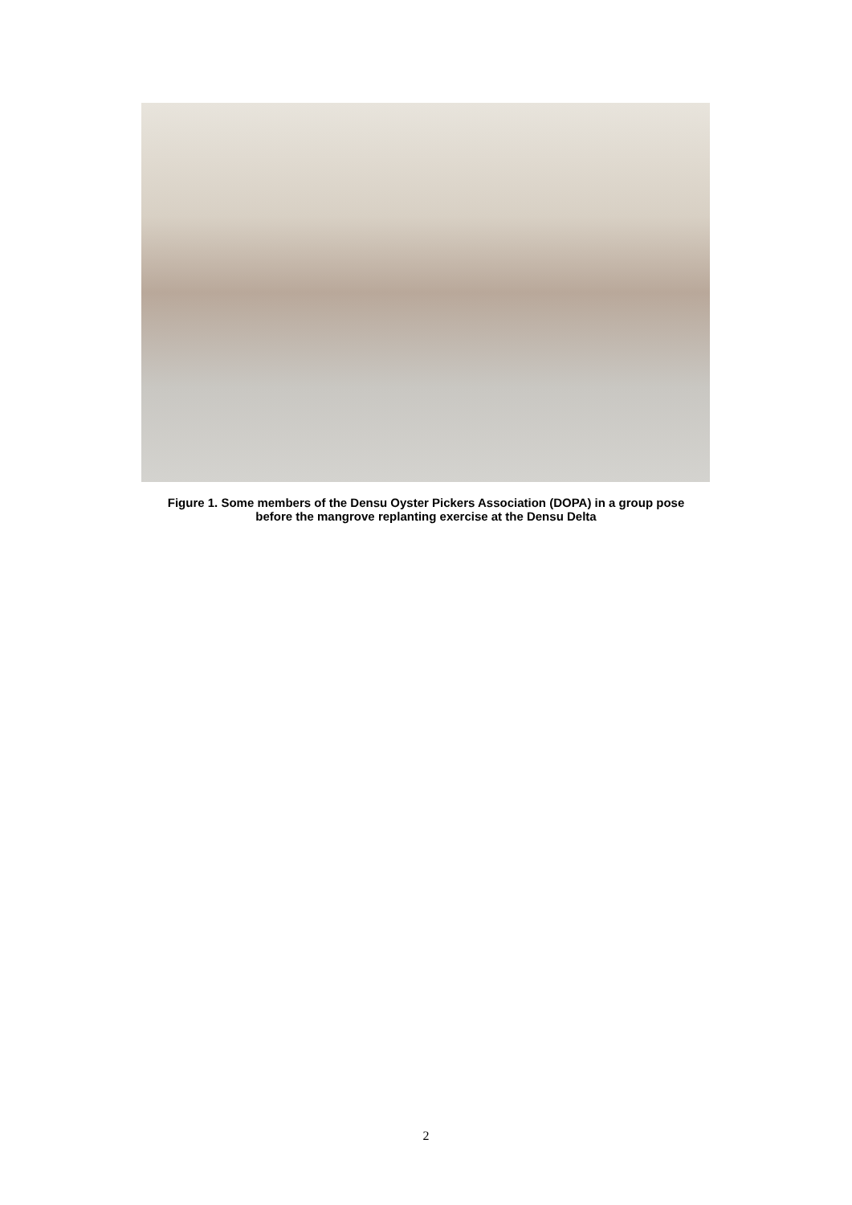Figure 1. Some members of the Densu Oyster Pickers Association (DOPA) in a group pose
before the mangrove replanting exercise at the Densu Delta
2